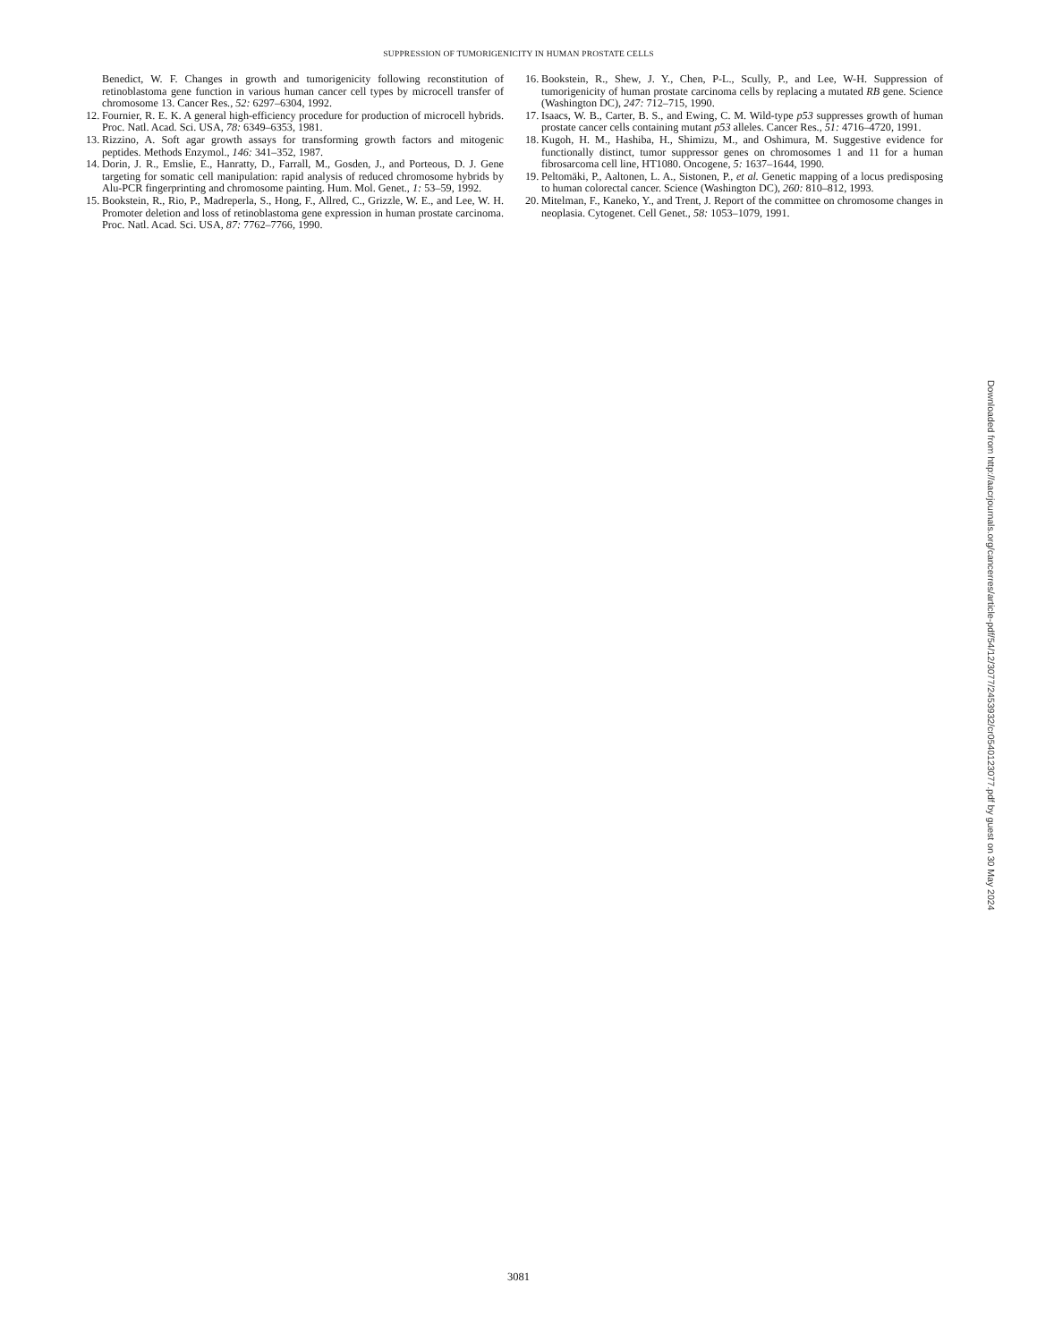SUPPRESSION OF TUMORIGENICITY IN HUMAN PROSTATE CELLS
Benedict, W. F. Changes in growth and tumorigenicity following reconstitution of retinoblastoma gene function in various human cancer cell types by microcell transfer of chromosome 13. Cancer Res., 52: 6297–6304, 1992.
12. Fournier, R. E. K. A general high-efficiency procedure for production of microcell hybrids. Proc. Natl. Acad. Sci. USA, 78: 6349–6353, 1981.
13. Rizzino, A. Soft agar growth assays for transforming growth factors and mitogenic peptides. Methods Enzymol., 146: 341–352, 1987.
14. Dorin, J. R., Emslie, E., Hanratty, D., Farrall, M., Gosden, J., and Porteous, D. J. Gene targeting for somatic cell manipulation: rapid analysis of reduced chromosome hybrids by Alu-PCR fingerprinting and chromosome painting. Hum. Mol. Genet., 1: 53–59, 1992.
15. Bookstein, R., Rio, P., Madreperla, S., Hong, F., Allred, C., Grizzle, W. E., and Lee, W. H. Promoter deletion and loss of retinoblastoma gene expression in human prostate carcinoma. Proc. Natl. Acad. Sci. USA, 87: 7762–7766, 1990.
16. Bookstein, R., Shew, J. Y., Chen, P-L., Scully, P., and Lee, W-H. Suppression of tumorigenicity of human prostate carcinoma cells by replacing a mutated RB gene. Science (Washington DC), 247: 712–715, 1990.
17. Isaacs, W. B., Carter, B. S., and Ewing, C. M. Wild-type p53 suppresses growth of human prostate cancer cells containing mutant p53 alleles. Cancer Res., 51: 4716–4720, 1991.
18. Kugoh, H. M., Hashiba, H., Shimizu, M., and Oshimura, M. Suggestive evidence for functionally distinct, tumor suppressor genes on chromosomes 1 and 11 for a human fibrosarcoma cell line, HT1080. Oncogene, 5: 1637–1644, 1990.
19. Peltomäki, P., Aaltonen, L. A., Sistonen, P., et al. Genetic mapping of a locus predisposing to human colorectal cancer. Science (Washington DC), 260: 810–812, 1993.
20. Mitelman, F., Kaneko, Y., and Trent, J. Report of the committee on chromosome changes in neoplasia. Cytogenet. Cell Genet., 58: 1053–1079, 1991.
Downloaded from http://aacrjournals.org/cancerres/article-pdf/54/12/3077/2453932/cr0540123077.pdf by guest on 30 May 2024
3081